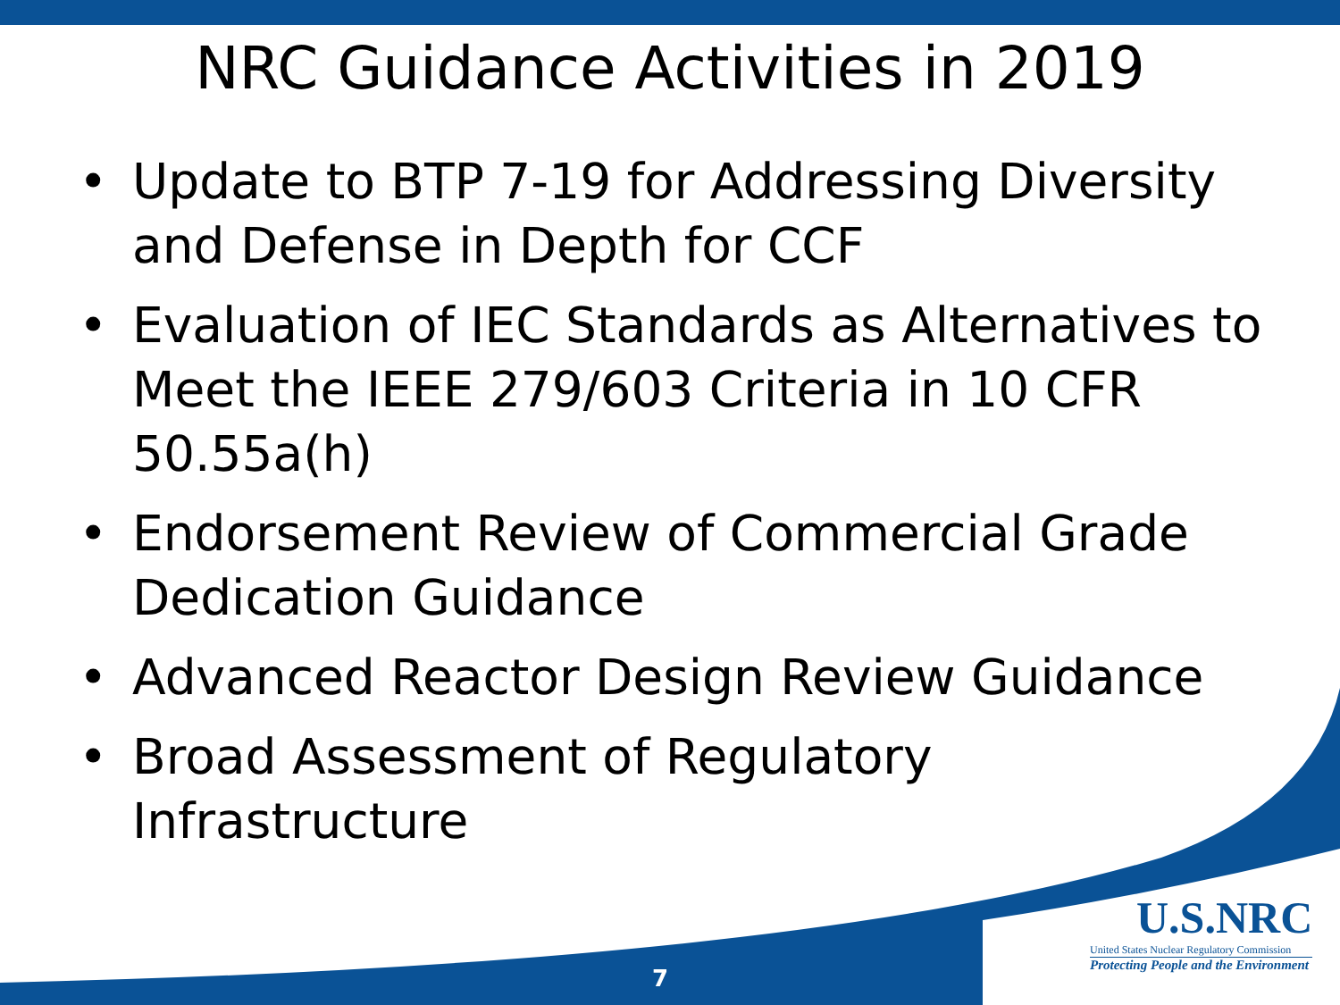NRC Guidance Activities in 2019
• Update to BTP 7-19 for Addressing Diversity and Defense in Depth for CCF
• Evaluation of IEC Standards as Alternatives to Meet the IEEE 279/603 Criteria in 10 CFR 50.55a(h)
• Endorsement Review of Commercial Grade Dedication Guidance
• Advanced Reactor Design Review Guidance
• Broad Assessment of Regulatory Infrastructure
U.S.NRC
United States Nuclear Regulatory Commission
Protecting People and the Environment
7